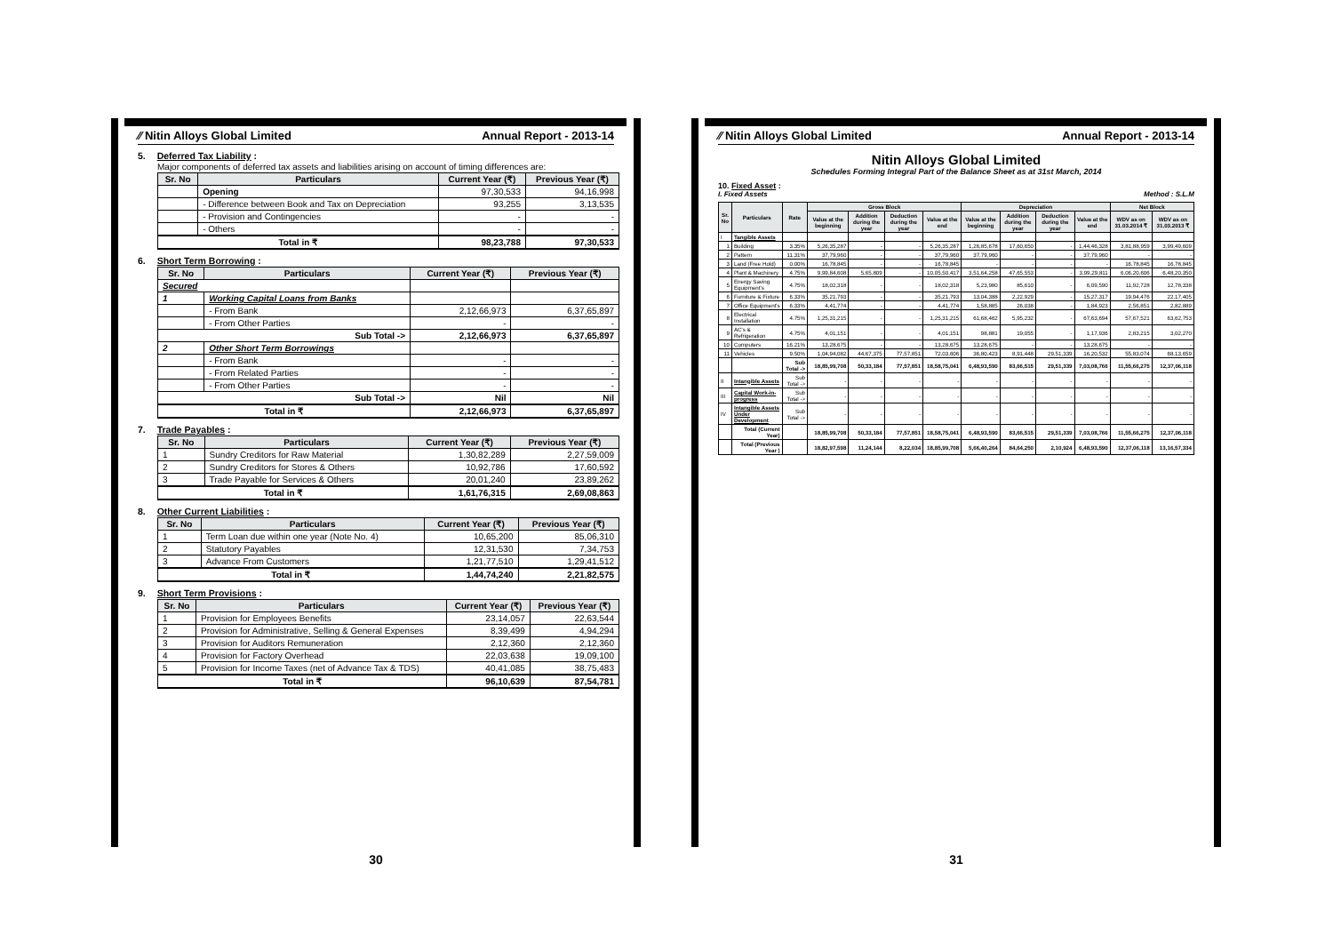⁄⁄ Nitin Alloys Global Limited Annual Report - 2013-14
5. Deferred Tax Liability :
Major components of deferred tax assets and liabilities arising on account of timing differences are:
| Sr. No | Particulars | Current Year (₹) | Previous Year (₹) |
| --- | --- | --- | --- |
| | Opening | 97,30,533 | 94,16,998 |
| | - Difference between Book and Tax on Depreciation | 93,255 | 3,13,535 |
| | - Provision and Contingencies | - | - |
| | - Others | - | - |
| Total in ₹ | | 98,23,788 | 97,30,533 |
6. Short Term Borrowing :
| Sr. No | Particulars | Current Year (₹) | Previous Year (₹) |
| --- | --- | --- | --- |
| Secured | | | |
| 1 | Working Capital Loans from Banks | | |
| | - From Bank | 2,12,66,973 | 6,37,65,897 |
| | - From Other Parties | - | - |
| Sub Total -> | | 2,12,66,973 | 6,37,65,897 |
| 2 | Other Short Term Borrowings | | |
| | - From Bank | - | - |
| | - From Related Parties | - | - |
| | - From Other Parties | - | - |
| Sub Total -> | | Nil | Nil |
| Total in ₹ | | 2,12,66,973 | 6,37,65,897 |
7. Trade Payables :
| Sr. No | Particulars | Current Year (₹) | Previous Year (₹) |
| --- | --- | --- | --- |
| 1 | Sundry Creditors for Raw Material | 1,30,82,289 | 2,27,59,009 |
| 2 | Sundry Creditors for Stores & Others | 10,92,786 | 17,60,592 |
| 3 | Trade Payable for Services & Others | 20,01,240 | 23,89,262 |
| Total in ₹ | | 1,61,76,315 | 2,69,08,863 |
8. Other Current Liabilities :
| Sr. No | Particulars | Current Year (₹) | Previous Year (₹) |
| --- | --- | --- | --- |
| 1 | Term Loan due within one year (Note No. 4) | 10,65,200 | 85,06,310 |
| 2 | Statutory Payables | 12,31,530 | 7,34,753 |
| 3 | Advance From Customers | 1,21,77,510 | 1,29,41,512 |
| Total in ₹ | | 1,44,74,240 | 2,21,82,575 |
9. Short Term Provisions :
| Sr. No | Particulars | Current Year (₹) | Previous Year (₹) |
| --- | --- | --- | --- |
| 1 | Provision for Employees Benefits | 23,14,057 | 22,63,544 |
| 2 | Provision for Administrative, Selling & General Expenses | 8,39,499 | 4,94,294 |
| 3 | Provision for Auditors Remuneration | 2,12,360 | 2,12,360 |
| 4 | Provision for Factory Overhead | 22,03,638 | 19,09,100 |
| 5 | Provision for Income Taxes (net of Advance Tax & TDS) | 40,41,085 | 38,75,483 |
| Total in ₹ | | 96,10,639 | 87,54,781 |
30
⁄⁄ Nitin Alloys Global Limited Annual Report - 2013-14
Nitin Alloys Global Limited
Schedules Forming Integral Part of the Balance Sheet as at 31st March, 2014
10. Fixed Asset :
I. Fixed Assets Method : S.L.M
| Sr. No | Particulars | Rate | Gross Block | | | | Depreciation | | | | Net Block | |
| --- | --- | --- | --- | --- | --- | --- | --- | --- | --- | --- | --- | --- |
| | | | Value at the beginning | Addition during the year | Deduction during the year | Value at the end | Value at the beginning | Addition during the year | Deduction during the year | Value at the end | WDV as on 31.03.2014 ₹ | WDV as on 31.03.2013 ₹ |
| I | Tangible Assets | | | | | | | | | | | |
| 1 | Building | 3.35% | 5,26,35,287 | - | - | 5,26,35,287 | 1,26,85,678 | 17,60,650 | - | 1,44,46,328 | 3,81,88,959 | 3,99,49,609 |
| 2 | Pattern | 11.31% | 37,79,960 | - | - | 37,79,960 | 37,79,960 | - | - | 37,79,960 | - | - |
| 3 | Land (Free Hold) | 0.00% | 16,78,845 | - | - | 16,78,845 | - | - | - | - | 16,78,845 | 16,78,845 |
| 4 | Plant & Machinery | 4.75% | 9,99,84,608 | 5,65,809 | - | 10,05,50,417 | 3,51,64,258 | 47,65,553 | - | 3,99,29,811 | 6,06,20,606 | 6,48,20,350 |
| 5 | Energy Saving Equipment's | 4.75% | 18,02,318 | - | - | 18,02,318 | 5,23,980 | 85,610 | - | 6,09,590 | 11,92,728 | 12,78,338 |
| 6 | Furniture & Fixture | 6.33% | 35,21,793 | - | - | 35,21,793 | 13,04,388 | 2,22,929 | - | 15,27,317 | 19,94,476 | 22,17,405 |
| 7 | Office Equipment's | 6.33% | 4,41,774 | - | - | 4,41,774 | 1,58,885 | 26,038 | - | 1,84,923 | 2,56,851 | 2,82,889 |
| 8 | Electrical Installation | 4.75% | 1,25,31,215 | - | - | 1,25,31,215 | 61,68,462 | 5,95,232 | - | 67,63,694 | 57,67,521 | 63,62,753 |
| 9 | AC's & Refrigeration | 4.75% | 4,01,151 | - | - | 4,01,151 | 98,881 | 19,055 | - | 1,17,936 | 2,83,215 | 3,02,270 |
| 10 | Computers | 16.21% | 13,28,675 | - | - | 13,28,675 | 13,28,675 | - | - | 13,28,675 | - | - |
| 11 | Vehicles | 9.50% | 1,04,94,082 | 44,67,375 | 77,57,851 | 72,03,606 | 36,80,423 | 8,91,448 | 29,51,339 | 16,20,532 | 55,83,074 | 68,13,659 |
| | | Sub Total -> | 18,85,99,708 | 50,33,184 | 77,57,851 | 18,58,75,041 | 6,48,93,590 | 83,66,515 | 29,51,339 | 7,03,08,766 | 11,55,66,275 | 12,37,06,118 |
| II | Intangible Assets | Sub Total -> | - | - | - | - | - | - | - | - | - | - |
| III | Capital Work-in-progress | Sub Total -> | - | - | - | - | - | - | - | - | - | - |
| IV | Intangible Assets Under Development | Sub Total -> | - | - | - | - | - | - | - | - | - | - |
| | Total (Current Year) | | 18,85,99,708 | 50,33,184 | 77,57,851 | 18,58,75,041 | 6,48,93,590 | 83,66,515 | 29,51,339 | 7,03,08,766 | 11,55,66,275 | 12,37,06,118 |
| | Total (Previous Year ) | | 18,82,97,598 | 11,24,144 | 8,22,034 | 18,85,99,708 | 5,66,40,264 | 84,64,250 | 2,10,924 | 6,48,93,590 | 12,37,06,118 | 13,16,57,334 |
31